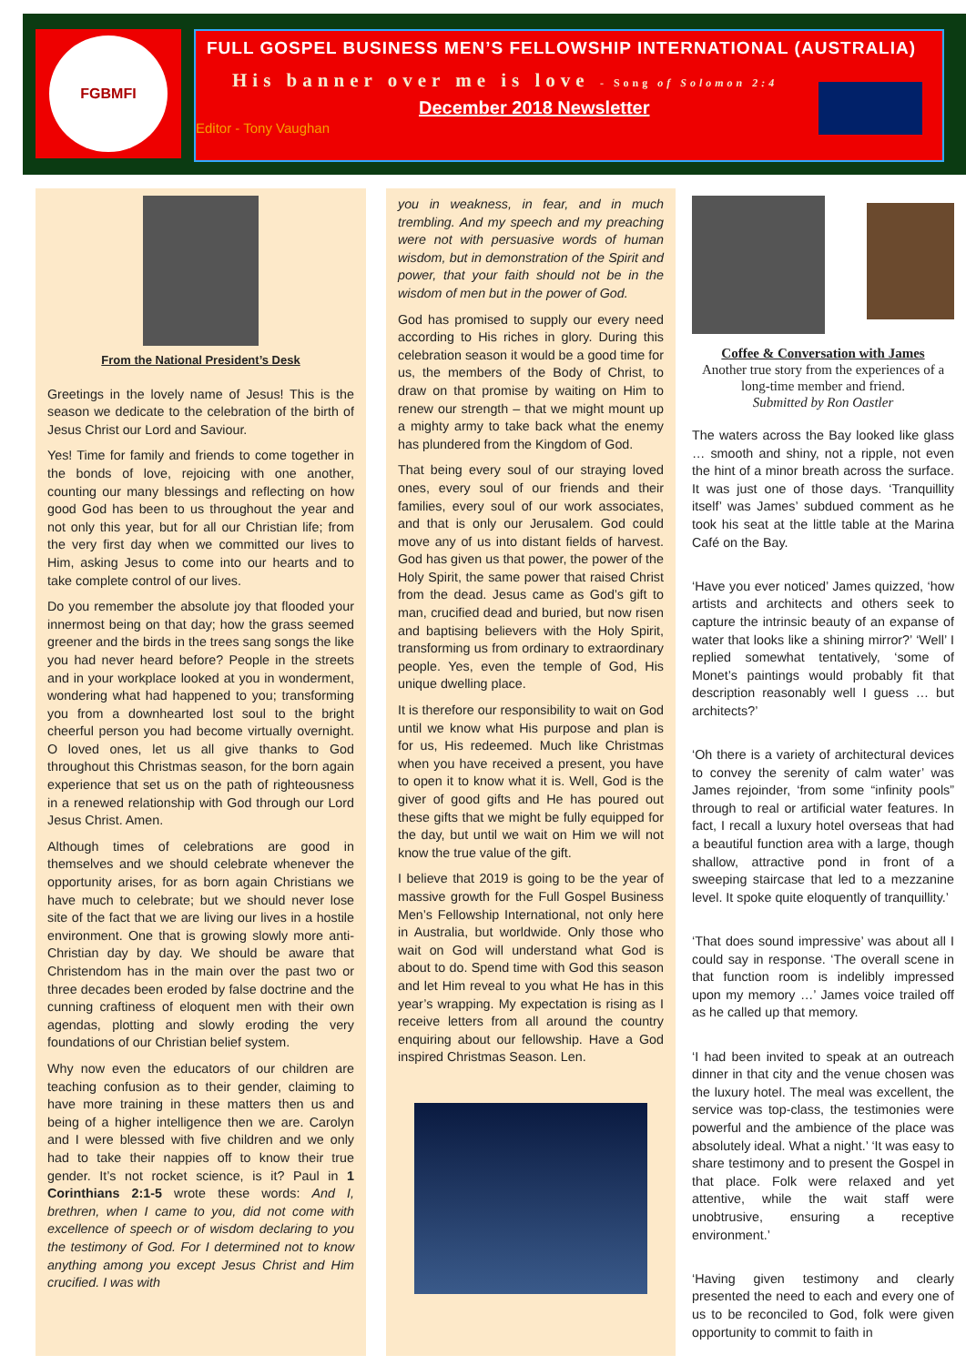FGBMFI
FULL GOSPEL BUSINESS MEN’S FELLOWSHIP INTERNATIONAL (AUSTRALIA)
His banner over me is love - Song of Solomon 2:4
December 2018 Newsletter
Editor - Tony Vaughan
From the National President’s Desk
Greetings in the lovely name of Jesus! This is the season we dedicate to the celebration of the birth of Jesus Christ our Lord and Saviour.
Yes! Time for family and friends to come together in the bonds of love, rejoicing with one another, counting our many blessings and reflecting on how good God has been to us throughout the year and not only this year, but for all our Christian life; from the very first day when we committed our lives to Him, asking Jesus to come into our hearts and to take complete control of our lives.
Do you remember the absolute joy that flooded your innermost being on that day; how the grass seemed greener and the birds in the trees sang songs the like you had never heard before? People in the streets and in your workplace looked at you in wonderment, wondering what had happened to you; transforming you from a downhearted lost soul to the bright cheerful person you had become virtually overnight. O loved ones, let us all give thanks to God throughout this Christmas season, for the born again experience that set us on the path of righteousness in a renewed relationship with God through our Lord Jesus Christ. Amen.
Although times of celebrations are good in themselves and we should celebrate whenever the opportunity arises, for as born again Christians we have much to celebrate; but we should never lose site of the fact that we are living our lives in a hostile environment. One that is growing slowly more anti-Christian day by day. We should be aware that Christendom has in the main over the past two or three decades been eroded by false doctrine and the cunning craftiness of eloquent men with their own agendas, plotting and slowly eroding the very foundations of our Christian belief system.
Why now even the educators of our children are teaching confusion as to their gender, claiming to have more training in these matters then us and being of a higher intelligence then we are. Carolyn and I were blessed with five children and we only had to take their nappies off to know their true gender. It’s not rocket science, is it? Paul in 1 Corinthians 2:1-5 wrote these words: And I, brethren, when I came to you, did not come with excellence of speech or of wisdom declaring to you the testimony of God. For I determined not to know anything among you except Jesus Christ and Him crucified. I was with
you in weakness, in fear, and in much trembling. And my speech and my preaching were not with persuasive words of human wisdom, but in demonstration of the Spirit and power, that your faith should not be in the wisdom of men but in the power of God.
God has promised to supply our every need according to His riches in glory. During this celebration season it would be a good time for us, the members of the Body of Christ, to draw on that promise by waiting on Him to renew our strength – that we might mount up a mighty army to take back what the enemy has plundered from the Kingdom of God.
That being every soul of our straying loved ones, every soul of our friends and their families, every soul of our work associates, and that is only our Jerusalem. God could move any of us into distant fields of harvest. God has given us that power, the power of the Holy Spirit, the same power that raised Christ from the dead. Jesus came as God’s gift to man, crucified dead and buried, but now risen and baptising believers with the Holy Spirit, transforming us from ordinary to extraordinary people. Yes, even the temple of God, His unique dwelling place.
It is therefore our responsibility to wait on God until we know what His purpose and plan is for us, His redeemed. Much like Christmas when you have received a present, you have to open it to know what it is. Well, God is the giver of good gifts and He has poured out these gifts that we might be fully equipped for the day, but until we wait on Him we will not know the true value of the gift.
I believe that 2019 is going to be the year of massive growth for the Full Gospel Business Men’s Fellowship International, not only here in Australia, but worldwide. Only those who wait on God will understand what God is about to do. Spend time with God this season and let Him reveal to you what He has in this year’s wrapping. My expectation is rising as I receive letters from all around the country enquiring about our fellowship. Have a God inspired Christmas Season. Len.
Coffee & Conversation with James
Another true story from the experiences of a long-time member and friend.
Submitted by Ron Oastler
The waters across the Bay looked like glass … smooth and shiny, not a ripple, not even the hint of a minor breath across the surface. It was just one of those days. ‘Tranquillity itself’ was James’ subdued comment as he took his seat at the little table at the Marina Café on the Bay.
‘Have you ever noticed’ James quizzed, ‘how artists and architects and others seek to capture the intrinsic beauty of an expanse of water that looks like a shining mirror?’ ‘Well’ I replied somewhat tentatively, ‘some of Monet’s paintings would probably fit that description reasonably well I guess … but architects?’
‘Oh there is a variety of architectural devices to convey the serenity of calm water’ was James rejoinder, ‘from some “infinity pools” through to real or artificial water features. In fact, I recall a luxury hotel overseas that had a beautiful function area with a large, though shallow, attractive pond in front of a sweeping staircase that led to a mezzanine level. It spoke quite eloquently of tranquillity.’
‘That does sound impressive’ was about all I could say in response. ‘The overall scene in that function room is indelibly impressed upon my memory …’ James voice trailed off as he called up that memory.
‘I had been invited to speak at an outreach dinner in that city and the venue chosen was the luxury hotel. The meal was excellent, the service was top-class, the testimonies were powerful and the ambience of the place was absolutely ideal. What a night.’ ‘It was easy to share testimony and to present the Gospel in that place. Folk were relaxed and yet attentive, while the wait staff were unobtrusive, ensuring a receptive environment.’
‘Having given testimony and clearly presented the need to each and every one of us to be reconciled to God, folk were given opportunity to commit to faith in